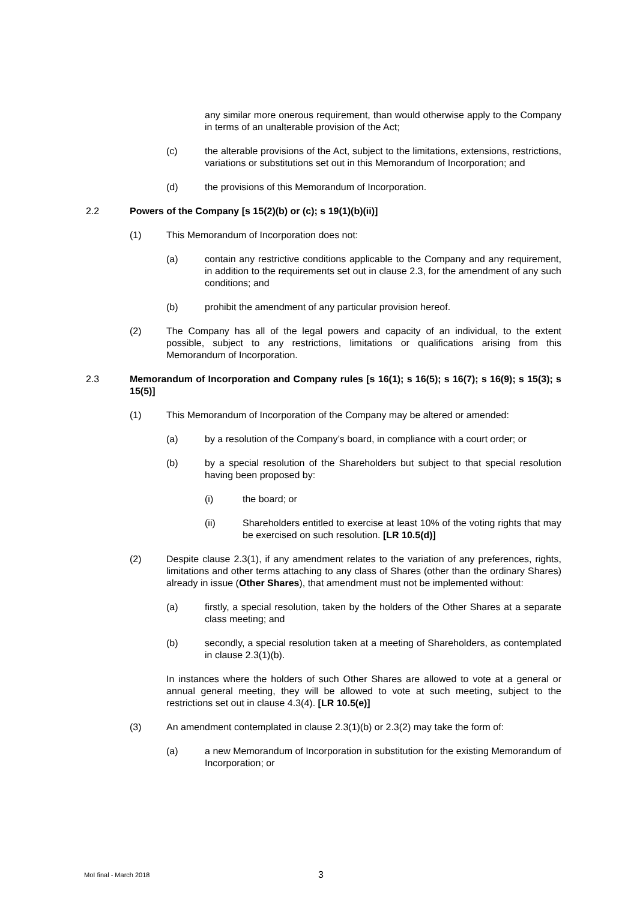any similar more onerous requirement, than would otherwise apply to the Company in terms of an unalterable provision of the Act;
(c) the alterable provisions of the Act, subject to the limitations, extensions, restrictions, variations or substitutions set out in this Memorandum of Incorporation; and
(d) the provisions of this Memorandum of Incorporation.
2.2 Powers of the Company [s 15(2)(b) or (c); s 19(1)(b)(ii)]
(1) This Memorandum of Incorporation does not:
(a) contain any restrictive conditions applicable to the Company and any requirement, in addition to the requirements set out in clause 2.3, for the amendment of any such conditions; and
(b) prohibit the amendment of any particular provision hereof.
(2) The Company has all of the legal powers and capacity of an individual, to the extent possible, subject to any restrictions, limitations or qualifications arising from this Memorandum of Incorporation.
2.3 Memorandum of Incorporation and Company rules [s 16(1); s 16(5); s 16(7); s 16(9); s 15(3); s 15(5)]
(1) This Memorandum of Incorporation of the Company may be altered or amended:
(a) by a resolution of the Company’s board, in compliance with a court order; or
(b) by a special resolution of the Shareholders but subject to that special resolution having been proposed by:
(i) the board; or
(ii) Shareholders entitled to exercise at least 10% of the voting rights that may be exercised on such resolution. [LR 10.5(d)]
(2) Despite clause 2.3(1), if any amendment relates to the variation of any preferences, rights, limitations and other terms attaching to any class of Shares (other than the ordinary Shares) already in issue (Other Shares), that amendment must not be implemented without:
(a) firstly, a special resolution, taken by the holders of the Other Shares at a separate class meeting; and
(b) secondly, a special resolution taken at a meeting of Shareholders, as contemplated in clause 2.3(1)(b).
In instances where the holders of such Other Shares are allowed to vote at a general or annual general meeting, they will be allowed to vote at such meeting, subject to the restrictions set out in clause 4.3(4). [LR 10.5(e)]
(3) An amendment contemplated in clause 2.3(1)(b) or 2.3(2) may take the form of:
(a) a new Memorandum of Incorporation in substitution for the existing Memorandum of Incorporation; or
MoI final - March 2018
3